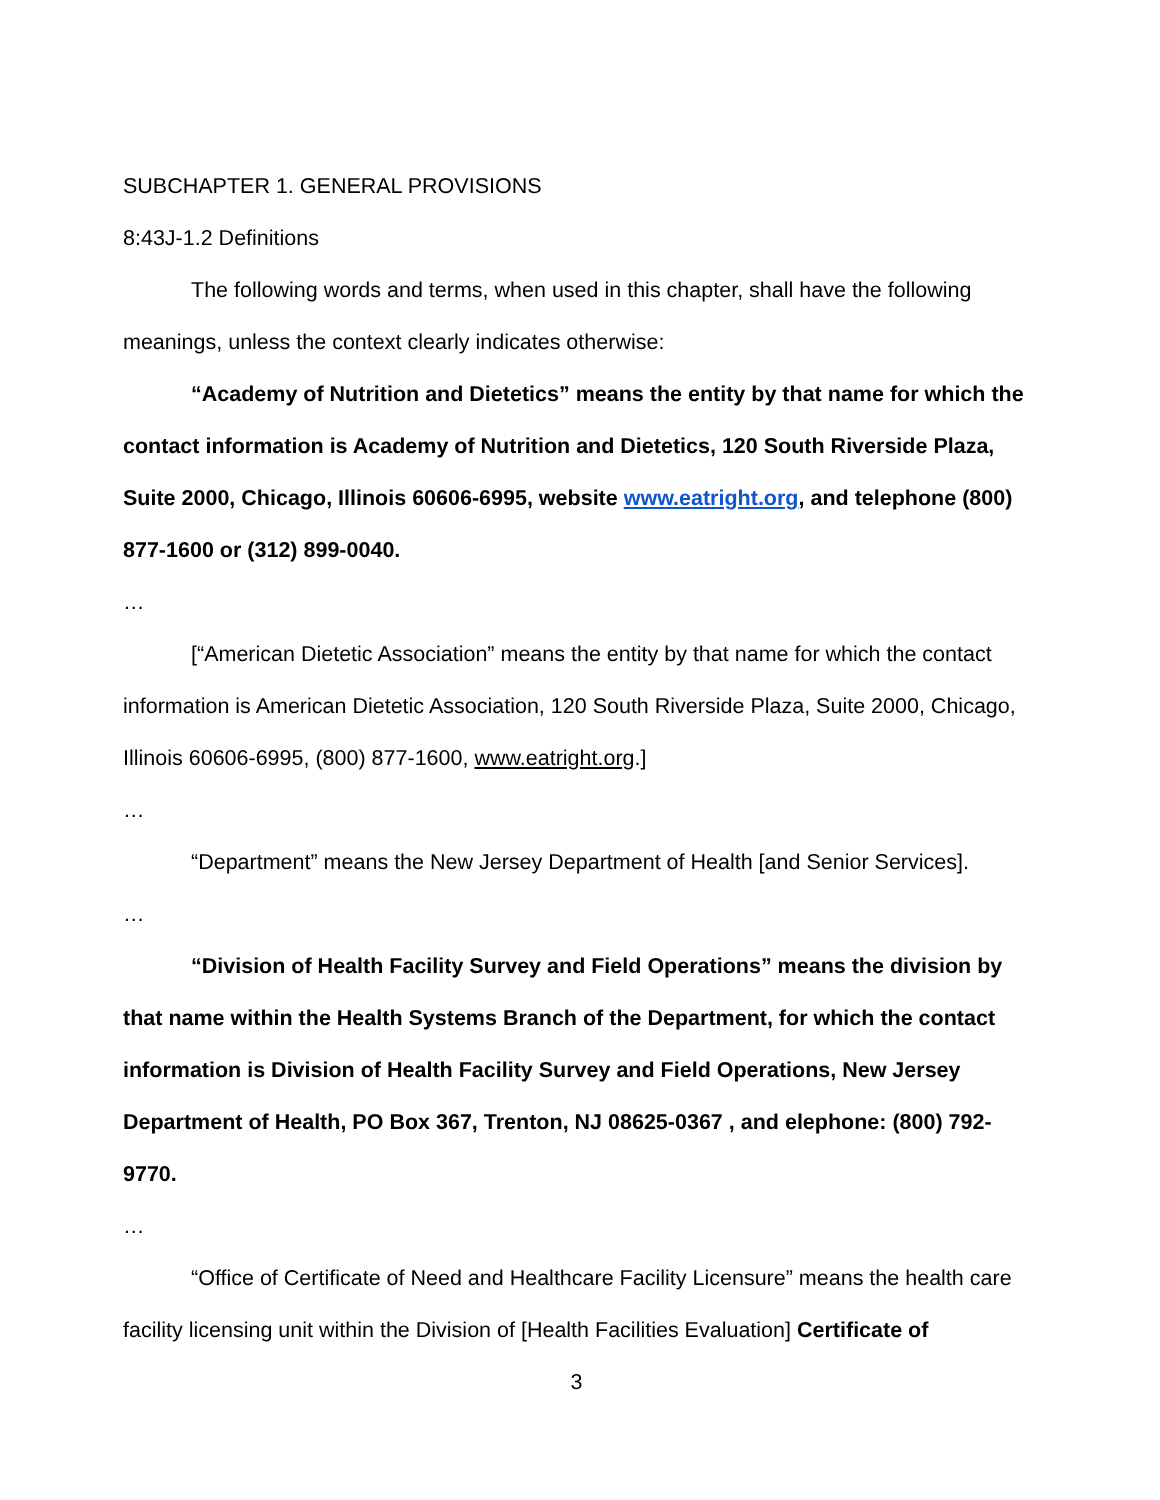SUBCHAPTER 1. GENERAL PROVISIONS
8:43J-1.2 Definitions
The following words and terms, when used in this chapter, shall have the following meanings, unless the context clearly indicates otherwise:
“Academy of Nutrition and Dietetics” means the entity by that name for which the contact information is Academy of Nutrition and Dietetics, 120 South Riverside Plaza, Suite 2000, Chicago, Illinois 60606-6995, website www.eatright.org, and telephone (800) 877-1600 or (312) 899-0040.
…
[“American Dietetic Association” means the entity by that name for which the contact information is American Dietetic Association, 120 South Riverside Plaza, Suite 2000, Chicago, Illinois 60606-6995, (800) 877-1600, www.eatright.org.]
…
“Department” means the New Jersey Department of Health [and Senior Services].
…
“Division of Health Facility Survey and Field Operations” means the division by that name within the Health Systems Branch of the Department, for which the contact information is Division of Health Facility Survey and Field Operations, New Jersey Department of Health, PO Box 367, Trenton, NJ 08625-0367 , and elephone: (800) 792-9770.
…
“Office of Certificate of Need and Healthcare Facility Licensure” means the health care facility licensing unit within the Division of [Health Facilities Evaluation] Certificate of
3